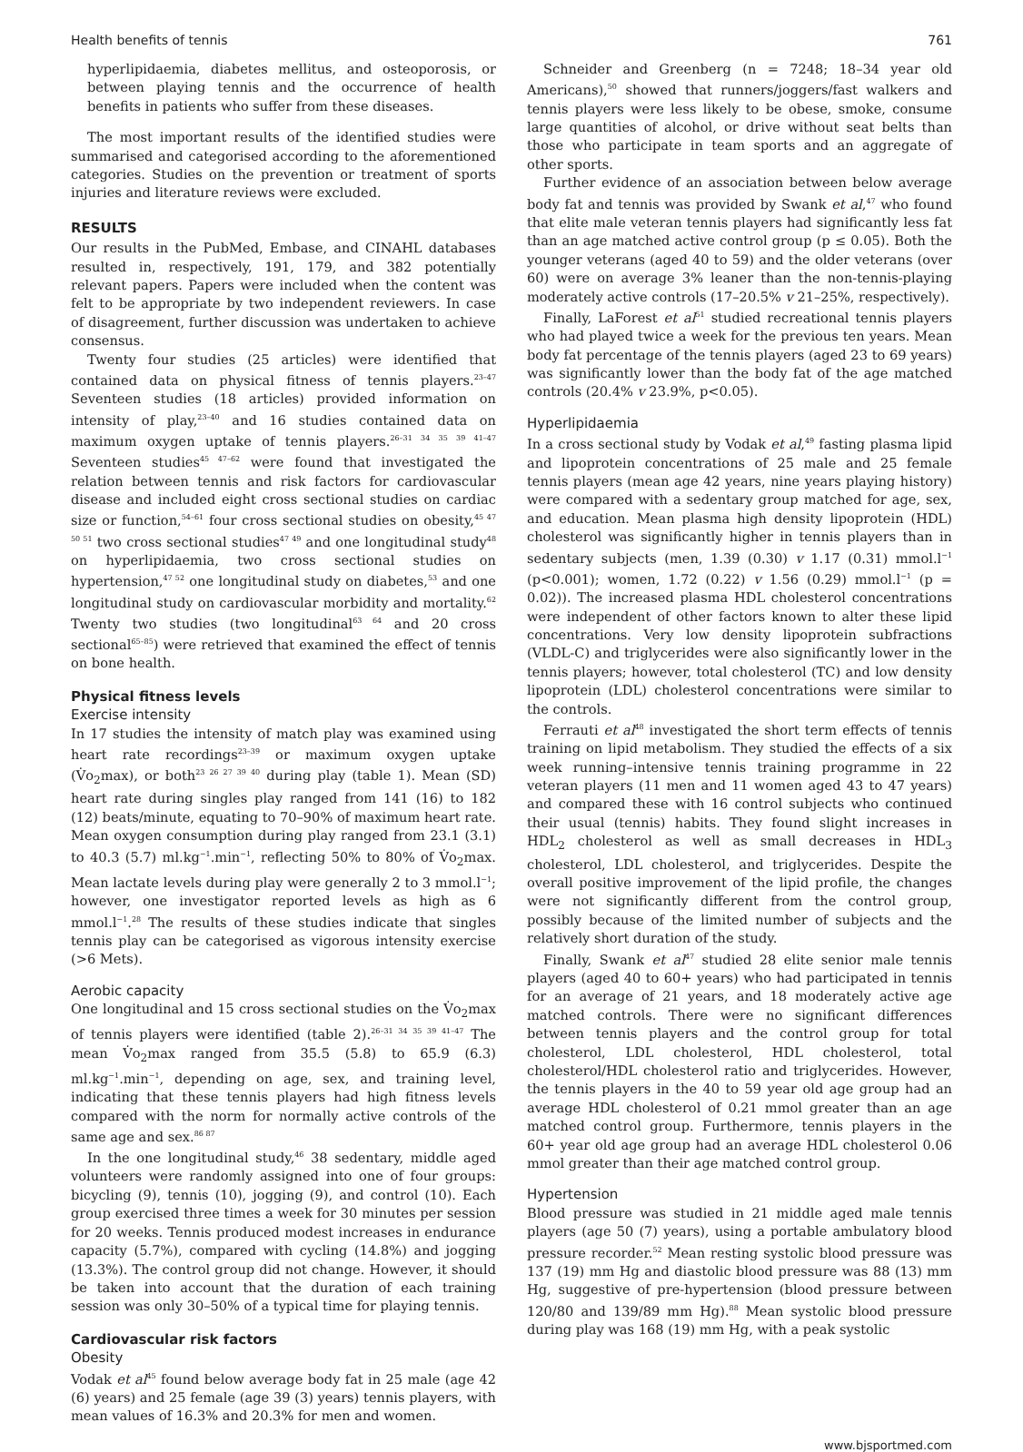Health benefits of tennis 761
hyperlipidaemia, diabetes mellitus, and osteoporosis, or between playing tennis and the occurrence of health benefits in patients who suffer from these diseases.
The most important results of the identified studies were summarised and categorised according to the aforementioned categories. Studies on the prevention or treatment of sports injuries and literature reviews were excluded.
RESULTS
Our results in the PubMed, Embase, and CINAHL databases resulted in, respectively, 191, 179, and 382 potentially relevant papers. Papers were included when the content was felt to be appropriate by two independent reviewers. In case of disagreement, further discussion was undertaken to achieve consensus.
Twenty four studies (25 articles) were identified that contained data on physical fitness of tennis players.<sup>23–47</sup> Seventeen studies (18 articles) provided information on intensity of play,<sup>23–40</sup> and 16 studies contained data on maximum oxygen uptake of tennis players.<sup>26–31 34 35 39 41–47</sup> Seventeen studies<sup>45 47–62</sup> were found that investigated the relation between tennis and risk factors for cardiovascular disease and included eight cross sectional studies on cardiac size or function,<sup>54–61</sup> four cross sectional studies on obesity,<sup>45 47 50 51</sup> two cross sectional studies<sup>47 49</sup> and one longitudinal study<sup>48</sup> on hyperlipidaemia, two cross sectional studies on hypertension,<sup>47 52</sup> one longitudinal study on diabetes,<sup>53</sup> and one longitudinal study on cardiovascular morbidity and mortality.<sup>62</sup> Twenty two studies (two longitudinal<sup>63 64</sup> and 20 cross sectional<sup>65–85</sup>) were retrieved that examined the effect of tennis on bone health.
Physical fitness levels
Exercise intensity
In 17 studies the intensity of match play was examined using heart rate recordings<sup>23–39</sup> or maximum oxygen uptake (V̇o<sub>2</sub>max), or both<sup>23 26 27 39 40</sup> during play (table 1). Mean (SD) heart rate during singles play ranged from 141 (16) to 182 (12) beats/minute, equating to 70–90% of maximum heart rate. Mean oxygen consumption during play ranged from 23.1 (3.1) to 40.3 (5.7) ml.kg<sup>−1</sup>.min<sup>−1</sup>, reflecting 50% to 80% of V̇o<sub>2</sub>max. Mean lactate levels during play were generally 2 to 3 mmol.l<sup>−1</sup>; however, one investigator reported levels as high as 6 mmol.l<sup>−1</sup>.<sup>28</sup> The results of these studies indicate that singles tennis play can be categorised as vigorous intensity exercise (>6 Mets).
Aerobic capacity
One longitudinal and 15 cross sectional studies on the V̇o<sub>2</sub>max of tennis players were identified (table 2).<sup>26–31 34 35 39 41–47</sup> The mean V̇o<sub>2</sub>max ranged from 35.5 (5.8) to 65.9 (6.3) ml.kg<sup>−1</sup>.min<sup>−1</sup>, depending on age, sex, and training level, indicating that these tennis players had high fitness levels compared with the norm for normally active controls of the same age and sex.<sup>86 87</sup>
In the one longitudinal study,<sup>46</sup> 38 sedentary, middle aged volunteers were randomly assigned into one of four groups: bicycling (9), tennis (10), jogging (9), and control (10). Each group exercised three times a week for 30 minutes per session for 20 weeks. Tennis produced modest increases in endurance capacity (5.7%), compared with cycling (14.8%) and jogging (13.3%). The control group did not change. However, it should be taken into account that the duration of each training session was only 30–50% of a typical time for playing tennis.
Cardiovascular risk factors
Obesity
Vodak et al<sup>45</sup> found below average body fat in 25 male (age 42 (6) years) and 25 female (age 39 (3) years) tennis players, with mean values of 16.3% and 20.3% for men and women.
Schneider and Greenberg (n = 7248; 18–34 year old Americans),<sup>50</sup> showed that runners/joggers/fast walkers and tennis players were less likely to be obese, smoke, consume large quantities of alcohol, or drive without seat belts than those who participate in team sports and an aggregate of other sports.
Further evidence of an association between below average body fat and tennis was provided by Swank et al,<sup>47</sup> who found that elite male veteran tennis players had significantly less fat than an age matched active control group (p ≤ 0.05). Both the younger veterans (aged 40 to 59) and the older veterans (over 60) were on average 3% leaner than the non-tennis-playing moderately active controls (17–20.5% v 21–25%, respectively).
Finally, LaForest et al<sup>51</sup> studied recreational tennis players who had played twice a week for the previous ten years. Mean body fat percentage of the tennis players (aged 23 to 69 years) was significantly lower than the body fat of the age matched controls (20.4% v 23.9%, p<0.05).
Hyperlipidaemia
In a cross sectional study by Vodak et al,<sup>49</sup> fasting plasma lipid and lipoprotein concentrations of 25 male and 25 female tennis players (mean age 42 years, nine years playing history) were compared with a sedentary group matched for age, sex, and education. Mean plasma high density lipoprotein (HDL) cholesterol was significantly higher in tennis players than in sedentary subjects (men, 1.39 (0.30) v 1.17 (0.31) mmol.l<sup>−1</sup> (p<0.001); women, 1.72 (0.22) v 1.56 (0.29) mmol.l<sup>−1</sup> (p = 0.02)). The increased plasma HDL cholesterol concentrations were independent of other factors known to alter these lipid concentrations. Very low density lipoprotein subfractions (VLDL-C) and triglycerides were also significantly lower in the tennis players; however, total cholesterol (TC) and low density lipoprotein (LDL) cholesterol concentrations were similar to the controls.
Ferrauti et al<sup>48</sup> investigated the short term effects of tennis training on lipid metabolism. They studied the effects of a six week running–intensive tennis training programme in 22 veteran players (11 men and 11 women aged 43 to 47 years) and compared these with 16 control subjects who continued their usual (tennis) habits. They found slight increases in HDL<sub>2</sub> cholesterol as well as small decreases in HDL<sub>3</sub> cholesterol, LDL cholesterol, and triglycerides. Despite the overall positive improvement of the lipid profile, the changes were not significantly different from the control group, possibly because of the limited number of subjects and the relatively short duration of the study.
Finally, Swank et al<sup>47</sup> studied 28 elite senior male tennis players (aged 40 to 60+ years) who had participated in tennis for an average of 21 years, and 18 moderately active age matched controls. There were no significant differences between tennis players and the control group for total cholesterol, LDL cholesterol, HDL cholesterol, total cholesterol/HDL cholesterol ratio and triglycerides. However, the tennis players in the 40 to 59 year old age group had an average HDL cholesterol of 0.21 mmol greater than an age matched control group. Furthermore, tennis players in the 60+ year old age group had an average HDL cholesterol 0.06 mmol greater than their age matched control group.
Hypertension
Blood pressure was studied in 21 middle aged male tennis players (age 50 (7) years), using a portable ambulatory blood pressure recorder.<sup>52</sup> Mean resting systolic blood pressure was 137 (19) mm Hg and diastolic blood pressure was 88 (13) mm Hg, suggestive of pre-hypertension (blood pressure between 120/80 and 139/89 mm Hg).<sup>88</sup> Mean systolic blood pressure during play was 168 (19) mm Hg, with a peak systolic
www.bjsportmed.com